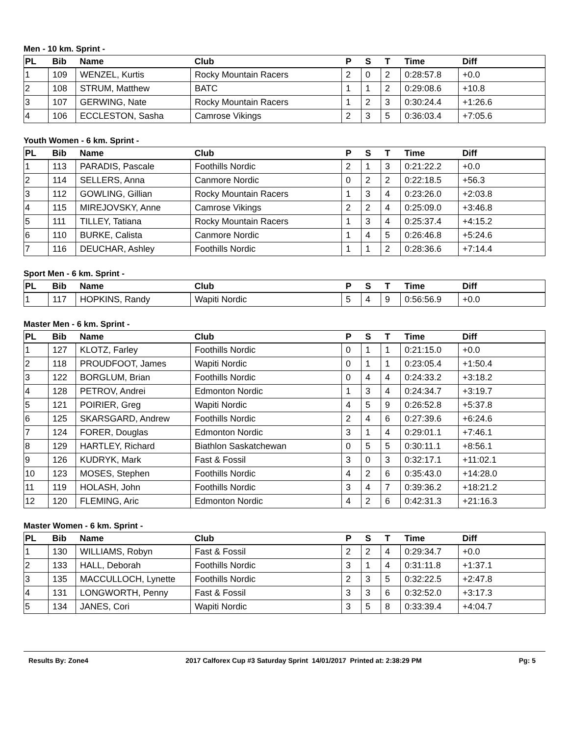Men - 10 km. Sprint -
| PL | Bib | Name | Club | P | S | T | Time | Diff |
| --- | --- | --- | --- | --- | --- | --- | --- | --- |
| 1 | 109 | WENZEL, Kurtis | Rocky Mountain Racers | 2 | 0 | 2 | 0:28:57.8 | +0.0 |
| 2 | 108 | STRUM, Matthew | BATC | 1 | 1 | 2 | 0:29:08.6 | +10.8 |
| 3 | 107 | GERWING, Nate | Rocky Mountain Racers | 1 | 2 | 3 | 0:30:24.4 | +1:26.6 |
| 4 | 106 | ECCLESTON, Sasha | Camrose Vikings | 2 | 3 | 5 | 0:36:03.4 | +7:05.6 |
Youth Women - 6 km. Sprint -
| PL | Bib | Name | Club | P | S | T | Time | Diff |
| --- | --- | --- | --- | --- | --- | --- | --- | --- |
| 1 | 113 | PARADIS, Pascale | Foothills Nordic | 2 | 1 | 3 | 0:21:22.2 | +0.0 |
| 2 | 114 | SELLERS, Anna | Canmore Nordic | 0 | 2 | 2 | 0:22:18.5 | +56.3 |
| 3 | 112 | GOWLING, Gillian | Rocky Mountain Racers | 1 | 3 | 4 | 0:23:26.0 | +2:03.8 |
| 4 | 115 | MIREJOVSKY, Anne | Camrose Vikings | 2 | 2 | 4 | 0:25:09.0 | +3:46.8 |
| 5 | 111 | TILLEY, Tatiana | Rocky Mountain Racers | 1 | 3 | 4 | 0:25:37.4 | +4:15.2 |
| 6 | 110 | BURKE, Calista | Canmore Nordic | 1 | 4 | 5 | 0:26:46.8 | +5:24.6 |
| 7 | 116 | DEUCHAR, Ashley | Foothills Nordic | 1 | 1 | 2 | 0:28:36.6 | +7:14.4 |
Sport Men - 6 km. Sprint -
| PL | Bib | Name | Club | P | S | T | Time | Diff |
| --- | --- | --- | --- | --- | --- | --- | --- | --- |
| 1 | 117 | HOPKINS, Randy | Wapiti Nordic | 5 | 4 | 9 | 0:56:56.9 | +0.0 |
Master Men - 6 km. Sprint -
| PL | Bib | Name | Club | P | S | T | Time | Diff |
| --- | --- | --- | --- | --- | --- | --- | --- | --- |
| 1 | 127 | KLOTZ, Farley | Foothills Nordic | 0 | 1 | 1 | 0:21:15.0 | +0.0 |
| 2 | 118 | PROUDFOOT, James | Wapiti Nordic | 0 | 1 | 1 | 0:23:05.4 | +1:50.4 |
| 3 | 122 | BORGLUM, Brian | Foothills Nordic | 0 | 4 | 4 | 0:24:33.2 | +3:18.2 |
| 4 | 128 | PETROV, Andrei | Edmonton Nordic | 1 | 3 | 4 | 0:24:34.7 | +3:19.7 |
| 5 | 121 | POIRIER, Greg | Wapiti Nordic | 4 | 5 | 9 | 0:26:52.8 | +5:37.8 |
| 6 | 125 | SKARSGARD, Andrew | Foothills Nordic | 2 | 4 | 6 | 0:27:39.6 | +6:24.6 |
| 7 | 124 | FORER, Douglas | Edmonton Nordic | 3 | 1 | 4 | 0:29:01.1 | +7:46.1 |
| 8 | 129 | HARTLEY, Richard | Biathlon Saskatchewan | 0 | 5 | 5 | 0:30:11.1 | +8:56.1 |
| 9 | 126 | KUDRYK, Mark | Fast & Fossil | 3 | 0 | 3 | 0:32:17.1 | +11:02.1 |
| 10 | 123 | MOSES, Stephen | Foothills Nordic | 4 | 2 | 6 | 0:35:43.0 | +14:28.0 |
| 11 | 119 | HOLASH, John | Foothills Nordic | 3 | 4 | 7 | 0:39:36.2 | +18:21.2 |
| 12 | 120 | FLEMING, Aric | Edmonton Nordic | 4 | 2 | 6 | 0:42:31.3 | +21:16.3 |
Master Women - 6 km. Sprint -
| PL | Bib | Name | Club | P | S | T | Time | Diff |
| --- | --- | --- | --- | --- | --- | --- | --- | --- |
| 1 | 130 | WILLIAMS, Robyn | Fast & Fossil | 2 | 2 | 4 | 0:29:34.7 | +0.0 |
| 2 | 133 | HALL, Deborah | Foothills Nordic | 3 | 1 | 4 | 0:31:11.8 | +1:37.1 |
| 3 | 135 | MACCULLOCH, Lynette | Foothills Nordic | 2 | 3 | 5 | 0:32:22.5 | +2:47.8 |
| 4 | 131 | LONGWORTH, Penny | Fast & Fossil | 3 | 3 | 6 | 0:32:52.0 | +3:17.3 |
| 5 | 134 | JANES, Cori | Wapiti Nordic | 3 | 5 | 8 | 0:33:39.4 | +4:04.7 |
Results By: Zone4 2017 Calforex Cup #3 Saturday Sprint 14/01/2017 Printed at: 2:38:29 PM Pg: 5